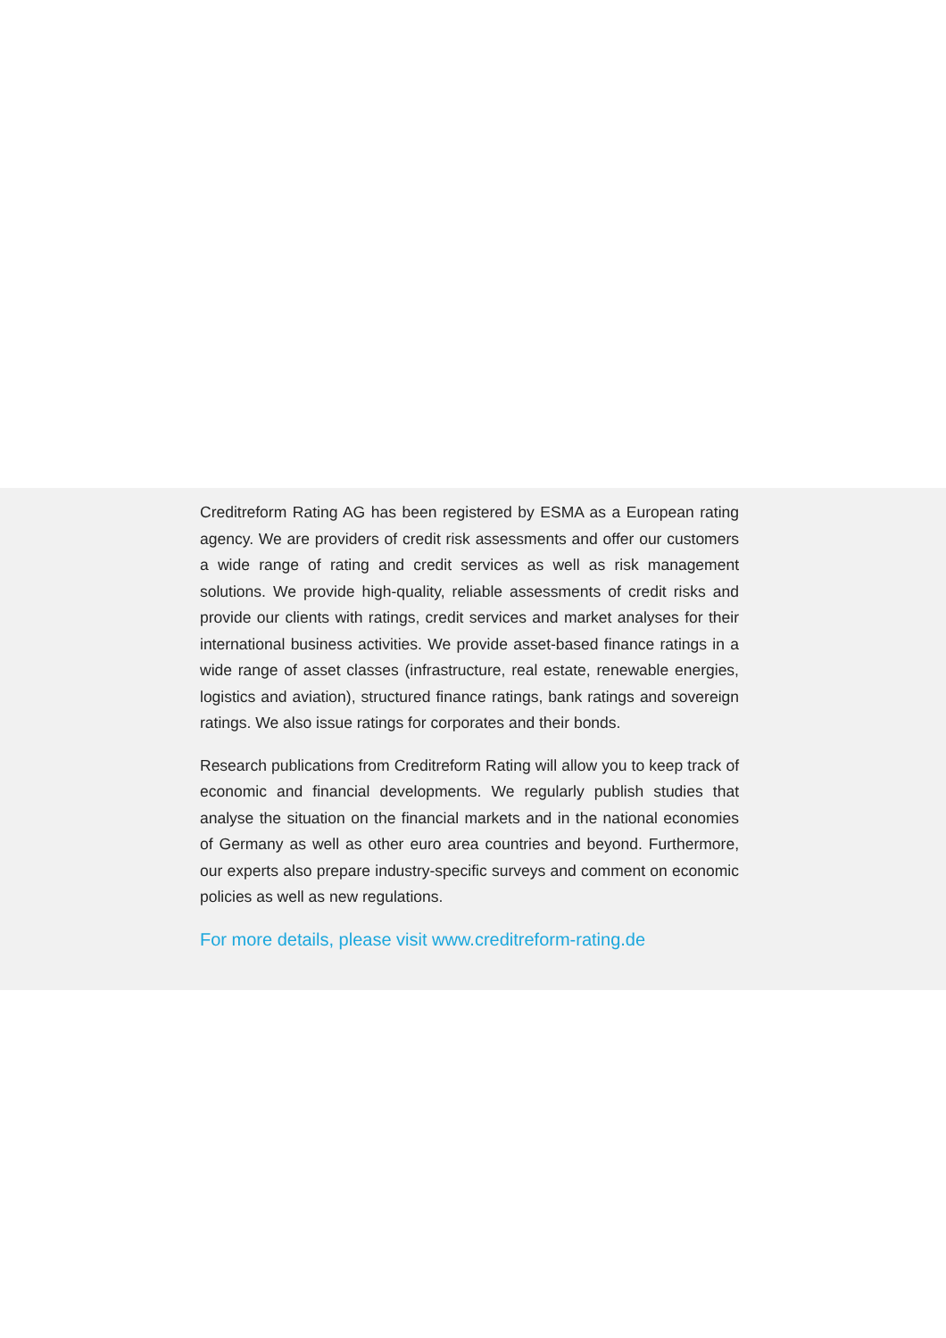Creditreform Rating AG has been registered by ESMA as a European rating agency. We are providers of credit risk assessments and offer our customers a wide range of rating and credit services as well as risk management solutions. We provide high-quality, reliable assessments of credit risks and provide our clients with ratings, credit services and market analyses for their international business activities. We provide asset-based finance ratings in a wide range of asset classes (infrastructure, real estate, renewable energies, logistics and aviation), structured finance ratings, bank ratings and sovereign ratings. We also issue ratings for corporates and their bonds.
Research publications from Creditreform Rating will allow you to keep track of economic and financial developments. We regularly publish studies that analyse the situation on the financial markets and in the national economies of Germany as well as other euro area countries and beyond. Furthermore, our experts also prepare industry-specific surveys and comment on economic policies as well as new regulations.
For more details, please visit www.creditreform-rating.de